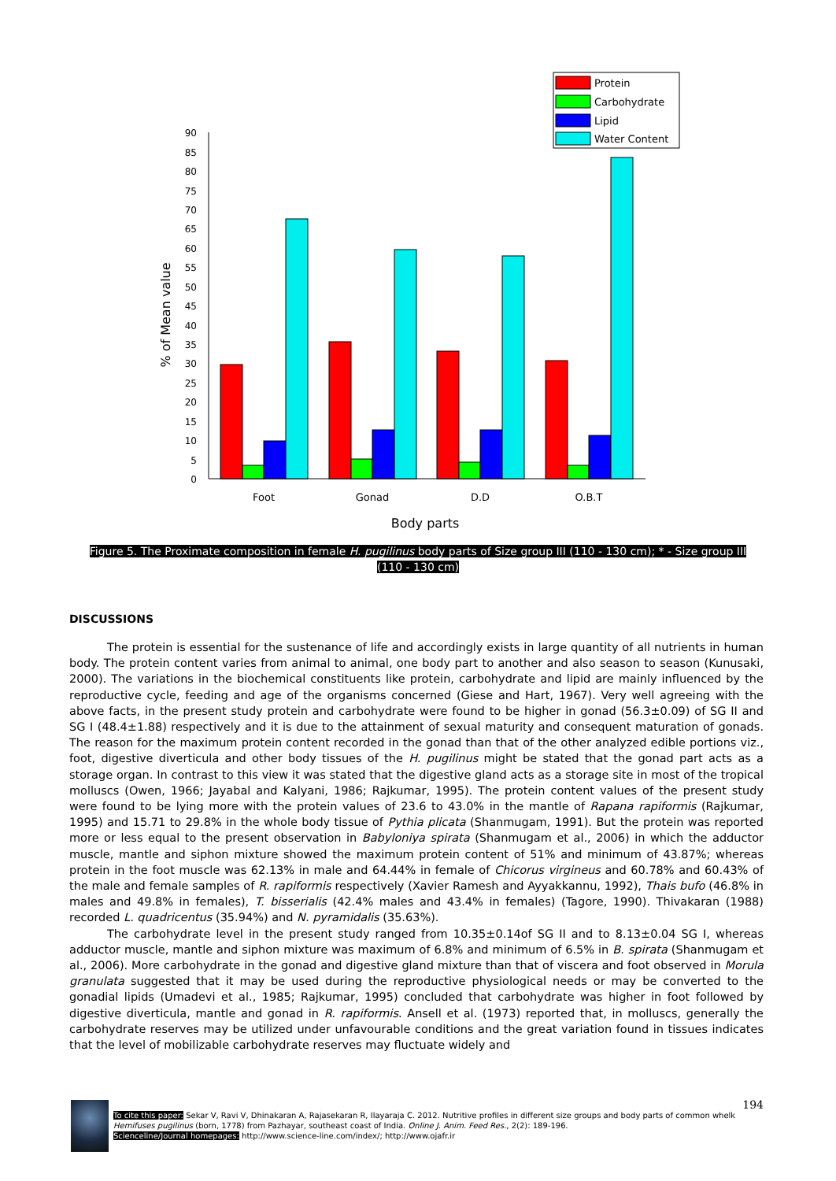Protein
Carbohydrate
Lipid
Water Content
0
5
10
15
20
25
30
35
40
45
50
55
60
65
70
75
80
85
90
% of Mean value
Foot
Gonad
D.D
O.B.T
Body parts
Figure 5. The Proximate composition in female H. pugilinus body parts of Size group III (110 - 130 cm); * - Size group III (110 - 130 cm)
DISCUSSIONS
The protein is essential for the sustenance of life and accordingly exists in large quantity of all nutrients in human body. The protein content varies from animal to animal, one body part to another and also season to season (Kunusaki, 2000). The variations in the biochemical constituents like protein, carbohydrate and lipid are mainly influenced by the reproductive cycle, feeding and age of the organisms concerned (Giese and Hart, 1967). Very well agreeing with the above facts, in the present study protein and carbohydrate were found to be higher in gonad (56.3±0.09) of SG II and SG I (48.4±1.88) respectively and it is due to the attainment of sexual maturity and consequent maturation of gonads. The reason for the maximum protein content recorded in the gonad than that of the other analyzed edible portions viz., foot, digestive diverticula and other body tissues of the H. pugilinus might be stated that the gonad part acts as a storage organ. In contrast to this view it was stated that the digestive gland acts as a storage site in most of the tropical molluscs (Owen, 1966; Jayabal and Kalyani, 1986; Rajkumar, 1995). The protein content values of the present study were found to be lying more with the protein values of 23.6 to 43.0% in the mantle of Rapana rapiformis (Rajkumar, 1995) and 15.71 to 29.8% in the whole body tissue of Pythia plicata (Shanmugam, 1991). But the protein was reported more or less equal to the present observation in Babyloniya spirata (Shanmugam et al., 2006) in which the adductor muscle, mantle and siphon mixture showed the maximum protein content of 51% and minimum of 43.87%; whereas protein in the foot muscle was 62.13% in male and 64.44% in female of Chicorus virgineus and 60.78% and 60.43% of the male and female samples of R. rapiformis respectively (Xavier Ramesh and Ayyakkannu, 1992), Thais bufo (46.8% in males and 49.8% in females), T. bisserialis (42.4% males and 43.4% in females) (Tagore, 1990). Thivakaran (1988) recorded L. quadricentus (35.94%) and N. pyramidalis (35.63%).
The carbohydrate level in the present study ranged from 10.35±0.14of SG II and to 8.13±0.04 SG I, whereas adductor muscle, mantle and siphon mixture was maximum of 6.8% and minimum of 6.5% in B. spirata (Shanmugam et al., 2006). More carbohydrate in the gonad and digestive gland mixture than that of viscera and foot observed in Morula granulata suggested that it may be used during the reproductive physiological needs or may be converted to the gonadial lipids (Umadevi et al., 1985; Rajkumar, 1995) concluded that carbohydrate was higher in foot followed by digestive diverticula, mantle and gonad in R. rapiformis. Ansell et al. (1973) reported that, in molluscs, generally the carbohydrate reserves may be utilized under unfavourable conditions and the great variation found in tissues indicates that the level of mobilizable carbohydrate reserves may fluctuate widely and
194
To cite this paper: Sekar V, Ravi V, Dhinakaran A, Rajasekaran R, Ilayaraja C. 2012. Nutritive profiles in different size groups and body parts of common whelk Hemifuses pugilinus (born, 1778) from Pazhayar, southeast coast of India. Online J. Anim. Feed Res., 2(2): 189-196.
Scienceline/Journal homepages: http://www.science-line.com/index/; http://www.ojafr.ir